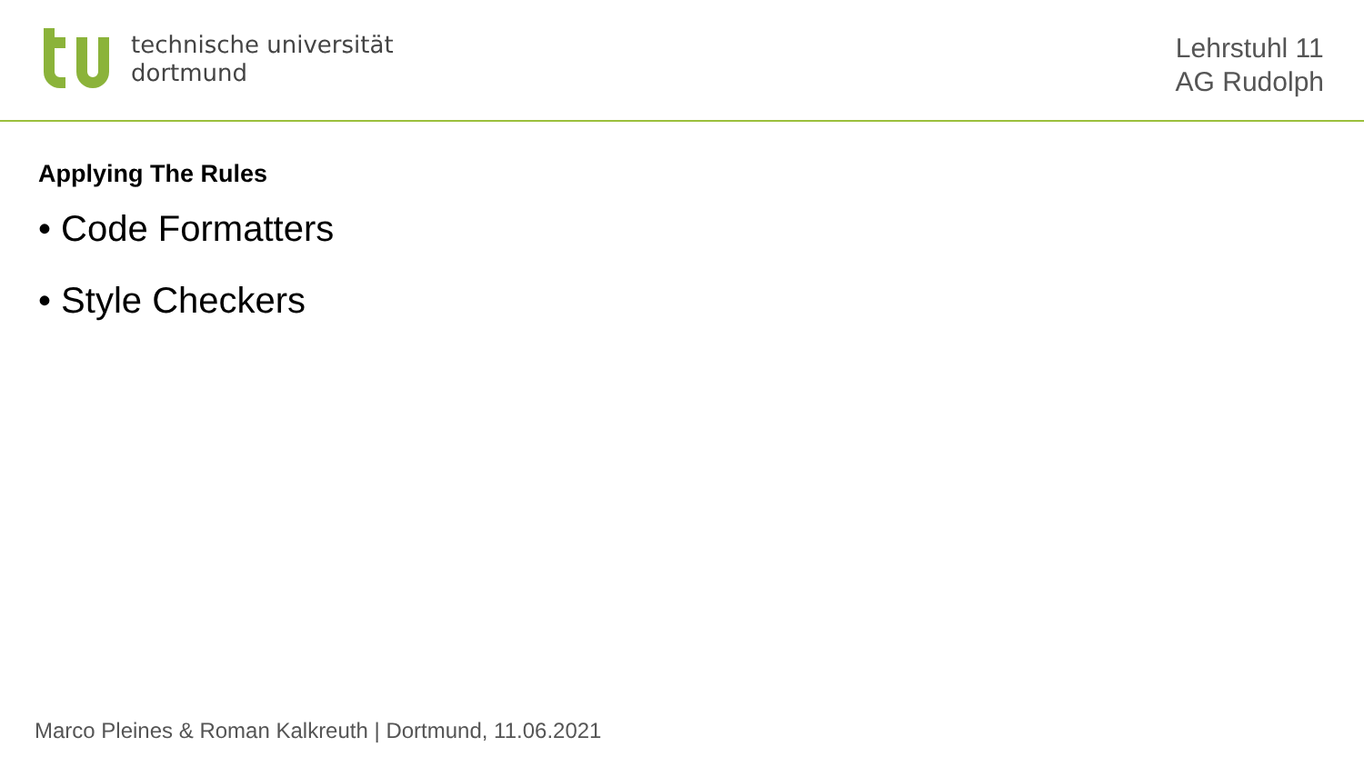technische universität
dortmund
Lehrstuhl 11
AG Rudolph
Applying The Rules
• Code Formatters
• Style Checkers
Marco Pleines & Roman Kalkreuth | Dortmund, 11.06.2021